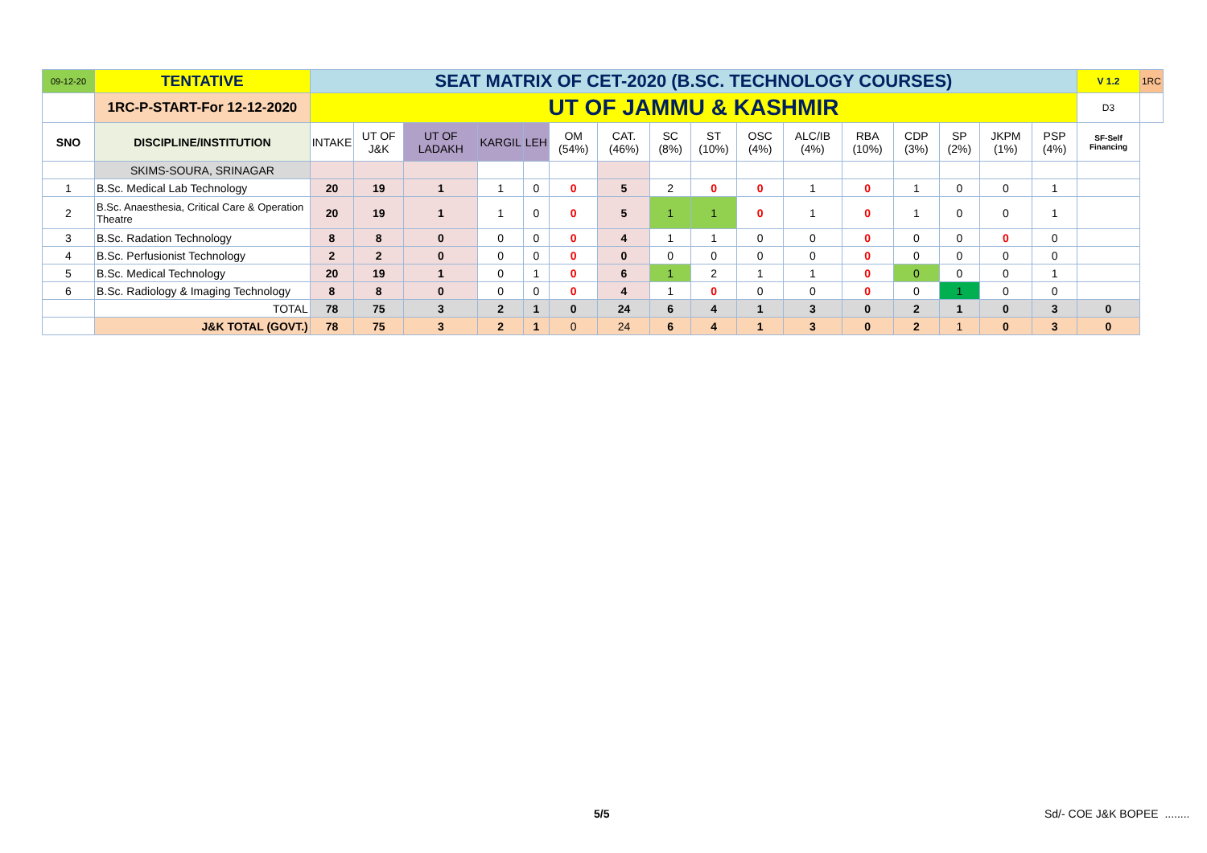| 09-12-20 | TENTATIVE | SEAT MATRIX OF CET-2020 (B.SC. TECHNOLOGY COURSES) | | | | | | | | | | | | | | | | V 1.2 | 1RC |
| | 1RC-P-START-For 12-12-2020 | UT OF JAMMU & KASHMIR | | | | | | | | | | | | | | | | D3 | |
| SNO | DISCIPLINE/INSTITUTION | INTAKE | UT OF J&K | UT OF LADAKH | KARGIL | LEH | OM (54%) | CAT. (46%) | SC (8%) | ST (10%) | OSC (4%) | ALC/IB (4%) | RBA (10%) | CDP (3%) | SP (2%) | JKPM (1%) | PSP (4%) | SF-Self Financing | |
| | SKIMS-SOURA, SRINAGAR | | | | | | | | | | | | | | | | | | |
| 1 | B.Sc. Medical Lab Technology | 20 | 19 | 1 | 1 | 0 | 0 | 5 | 2 | 0 | 0 | 1 | 0 | 1 | 0 | 0 | 1 | | |
| 2 | B.Sc. Anaesthesia, Critical Care & Operation Theatre | 20 | 19 | 1 | 1 | 0 | 0 | 5 | 1 | 1 | 0 | 1 | 0 | 1 | 0 | 0 | 1 | | |
| 3 | B.Sc. Radation Technology | 8 | 8 | 0 | 0 | 0 | 0 | 4 | 1 | 1 | 0 | 0 | 0 | 0 | 0 | 0 | 0 | | |
| 4 | B.Sc. Perfusionist Technology | 2 | 2 | 0 | 0 | 0 | 0 | 0 | 0 | 0 | 0 | 0 | 0 | 0 | 0 | 0 | 0 | | |
| 5 | B.Sc. Medical Technology | 20 | 19 | 1 | 0 | 1 | 0 | 6 | 1 | 2 | 1 | 1 | 0 | 0 | 0 | 0 | 1 | | |
| 6 | B.Sc. Radiology & Imaging Technology | 8 | 8 | 0 | 0 | 0 | 0 | 4 | 1 | 0 | 0 | 0 | 0 | 0 | 1 | 0 | 0 | | |
| | TOTAL | 78 | 75 | 3 | 2 | 1 | 0 | 24 | 6 | 4 | 1 | 3 | 0 | 2 | 1 | 0 | 3 | 0 | |
| | J&K TOTAL (GOVT.) | 78 | 75 | 3 | 2 | 1 | 0 | 24 | 6 | 4 | 1 | 3 | 0 | 2 | 1 | 0 | 3 | 0 | |
5/5 Sd/- COE J&K BOPEE ........